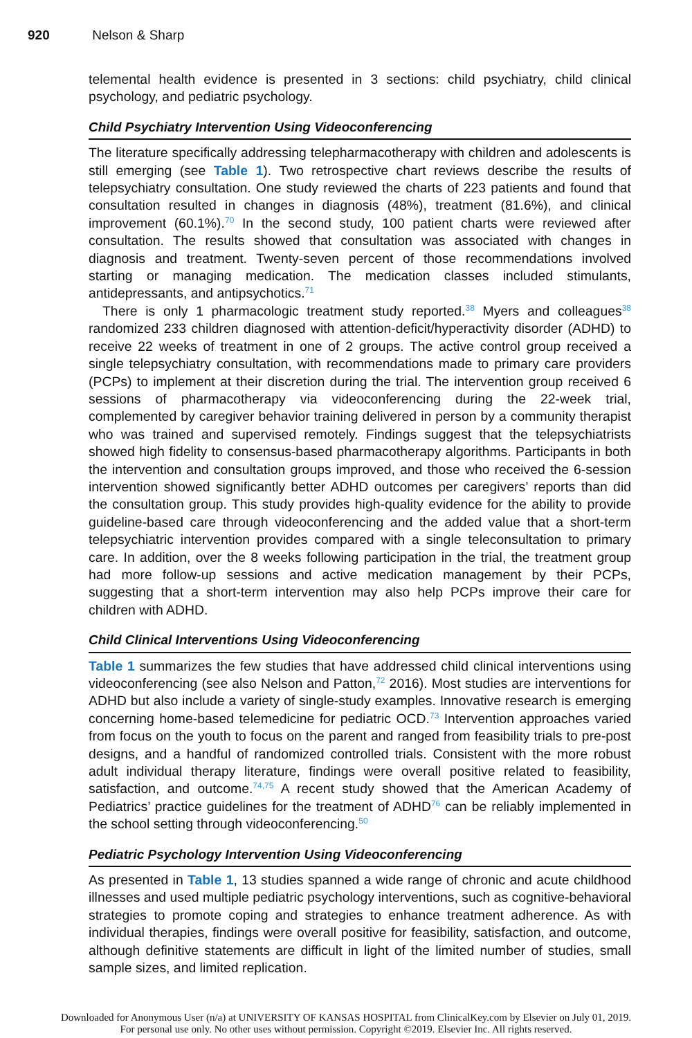920 Nelson & Sharp
telemental health evidence is presented in 3 sections: child psychiatry, child clinical psychology, and pediatric psychology.
Child Psychiatry Intervention Using Videoconferencing
The literature specifically addressing telepharmacotherapy with children and adolescents is still emerging (see Table 1). Two retrospective chart reviews describe the results of telepsychiatry consultation. One study reviewed the charts of 223 patients and found that consultation resulted in changes in diagnosis (48%), treatment (81.6%), and clinical improvement (60.1%).<sup>70</sup> In the second study, 100 patient charts were reviewed after consultation. The results showed that consultation was associated with changes in diagnosis and treatment. Twenty-seven percent of those recommendations involved starting or managing medication. The medication classes included stimulants, antidepressants, and antipsychotics.<sup>71</sup>
There is only 1 pharmacologic treatment study reported.<sup>38</sup> Myers and colleagues<sup>38</sup> randomized 233 children diagnosed with attention-deficit/hyperactivity disorder (ADHD) to receive 22 weeks of treatment in one of 2 groups. The active control group received a single telepsychiatry consultation, with recommendations made to primary care providers (PCPs) to implement at their discretion during the trial. The intervention group received 6 sessions of pharmacotherapy via videoconferencing during the 22-week trial, complemented by caregiver behavior training delivered in person by a community therapist who was trained and supervised remotely. Findings suggest that the telepsychiatrists showed high fidelity to consensus-based pharmacotherapy algorithms. Participants in both the intervention and consultation groups improved, and those who received the 6-session intervention showed significantly better ADHD outcomes per caregivers’ reports than did the consultation group. This study provides high-quality evidence for the ability to provide guideline-based care through videoconferencing and the added value that a short-term telepsychiatric intervention provides compared with a single teleconsultation to primary care. In addition, over the 8 weeks following participation in the trial, the treatment group had more follow-up sessions and active medication management by their PCPs, suggesting that a short-term intervention may also help PCPs improve their care for children with ADHD.
Child Clinical Interventions Using Videoconferencing
Table 1 summarizes the few studies that have addressed child clinical interventions using videoconferencing (see also Nelson and Patton,<sup>72</sup> 2016). Most studies are interventions for ADHD but also include a variety of single-study examples. Innovative research is emerging concerning home-based telemedicine for pediatric OCD.<sup>73</sup> Intervention approaches varied from focus on the youth to focus on the parent and ranged from feasibility trials to pre-post designs, and a handful of randomized controlled trials. Consistent with the more robust adult individual therapy literature, findings were overall positive related to feasibility, satisfaction, and outcome.<sup>74,75</sup> A recent study showed that the American Academy of Pediatrics’ practice guidelines for the treatment of ADHD<sup>76</sup> can be reliably implemented in the school setting through videoconferencing.<sup>50</sup>
Pediatric Psychology Intervention Using Videoconferencing
As presented in Table 1, 13 studies spanned a wide range of chronic and acute childhood illnesses and used multiple pediatric psychology interventions, such as cognitive-behavioral strategies to promote coping and strategies to enhance treatment adherence. As with individual therapies, findings were overall positive for feasibility, satisfaction, and outcome, although definitive statements are difficult in light of the limited number of studies, small sample sizes, and limited replication.
Downloaded for Anonymous User (n/a) at UNIVERSITY OF KANSAS HOSPITAL from ClinicalKey.com by Elsevier on July 01, 2019.
For personal use only. No other uses without permission. Copyright ©2019. Elsevier Inc. All rights reserved.